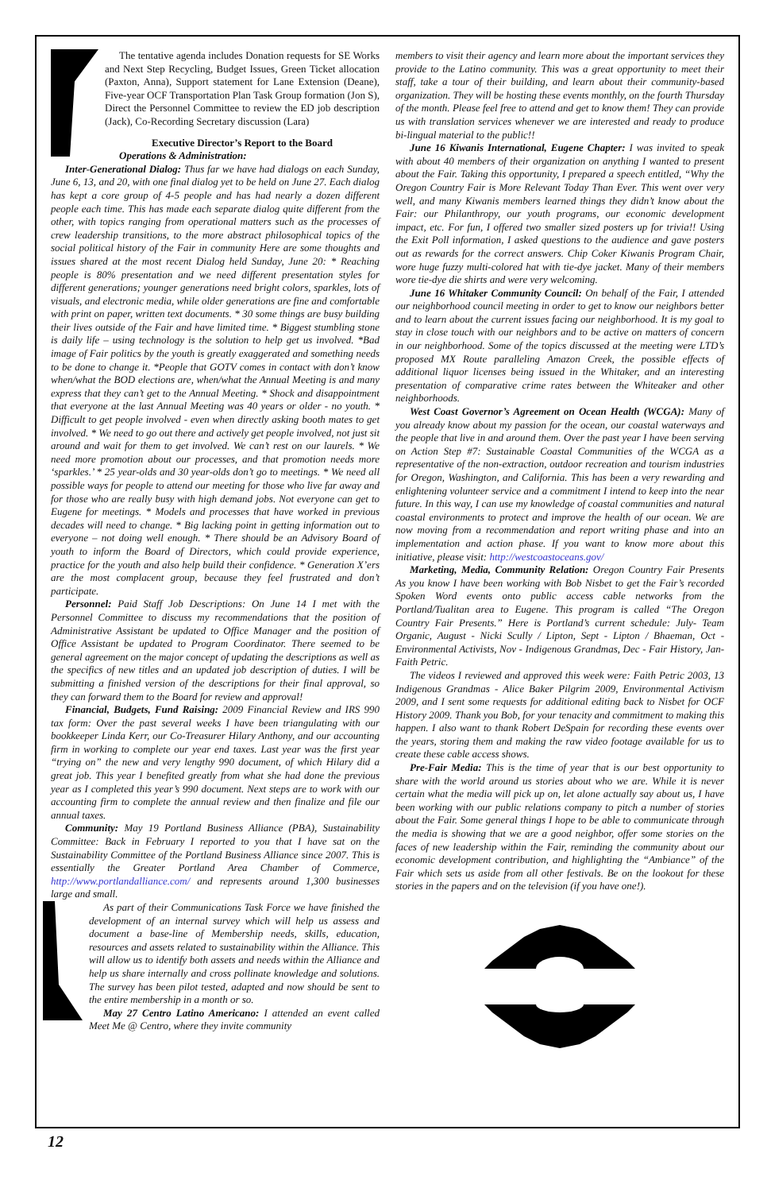The tentative agenda includes Donation requests for SE Works and Next Step Recycling, Budget Issues, Green Ticket allocation (Paxton, Anna), Support statement for Lane Extension (Deane), Five-year OCF Transportation Plan Task Group formation (Jon S), Direct the Personnel Committee to review the ED job description (Jack), Co-Recording Secretary discussion (Lara)
Executive Director’s Report to the Board
Operations & Administration:
Inter-Generational Dialog: Thus far we have had dialogs on each Sunday, June 6, 13, and 20, with one final dialog yet to be held on June 27. Each dialog has kept a core group of 4-5 people and has had nearly a dozen different people each time. This has made each separate dialog quite different from the other, with topics ranging from operational matters such as the processes of crew leadership transitions, to the more abstract philosophical topics of the social political history of the Fair in community Here are some thoughts and issues shared at the most recent Dialog held Sunday, June 20: * Reaching people is 80% presentation and we need different presentation styles for different generations; younger generations need bright colors, sparkles, lots of visuals, and electronic media, while older generations are fine and comfortable with print on paper, written text documents. * 30 some things are busy building their lives outside of the Fair and have limited time. * Biggest stumbling stone is daily life – using technology is the solution to help get us involved. *Bad image of Fair politics by the youth is greatly exaggerated and something needs to be done to change it. *People that GOTV comes in contact with don’t know when/what the BOD elections are, when/what the Annual Meeting is and many express that they can’t get to the Annual Meeting. * Shock and disappointment that everyone at the last Annual Meeting was 40 years or older - no youth. * Difficult to get people involved - even when directly asking booth mates to get involved. * We need to go out there and actively get people involved, not just sit around and wait for them to get involved. We can’t rest on our laurels. * We need more promotion about our processes, and that promotion needs more ‘sparkles.’ * 25 year-olds and 30 year-olds don’t go to meetings. * We need all possible ways for people to attend our meeting for those who live far away and for those who are really busy with high demand jobs. Not everyone can get to Eugene for meetings. * Models and processes that have worked in previous decades will need to change. * Big lacking point in getting information out to everyone – not doing well enough. * There should be an Advisory Board of youth to inform the Board of Directors, which could provide experience, practice for the youth and also help build their confidence. * Generation X’ers are the most complacent group, because they feel frustrated and don’t participate.
Personnel: Paid Staff Job Descriptions: On June 14 I met with the Personnel Committee to discuss my recommendations that the position of Administrative Assistant be updated to Office Manager and the position of Office Assistant be updated to Program Coordinator. There seemed to be general agreement on the major concept of updating the descriptions as well as the specifics of new titles and an updated job description of duties. I will be submitting a finished version of the descriptions for their final approval, so they can forward them to the Board for review and approval!
Financial, Budgets, Fund Raising: 2009 Financial Review and IRS 990 tax form: Over the past several weeks I have been triangulating with our bookkeeper Linda Kerr, our Co-Treasurer Hilary Anthony, and our accounting firm in working to complete our year end taxes. Last year was the first year “trying on” the new and very lengthy 990 document, of which Hilary did a great job. This year I benefited greatly from what she had done the previous year as I completed this year’s 990 document. Next steps are to work with our accounting firm to complete the annual review and then finalize and file our annual taxes.
Community: May 19 Portland Business Alliance (PBA), Sustainability Committee: Back in February I reported to you that I have sat on the Sustainability Committee of the Portland Business Alliance since 2007. This is essentially the Greater Portland Area Chamber of Commerce, http://www.portlandalliance.com/ and represents around 1,300 businesses large and small.
As part of their Communications Task Force we have finished the development of an internal survey which will help us assess and document a base-line of Membership needs, skills, education, resources and assets related to sustainability within the Alliance. This will allow us to identify both assets and needs within the Alliance and help us share internally and cross pollinate knowledge and solutions. The survey has been pilot tested, adapted and now should be sent to the entire membership in a month or so.
May 27 Centro Latino Americano: I attended an event called Meet Me @ Centro, where they invite community
members to visit their agency and learn more about the important services they provide to the Latino community. This was a great opportunity to meet their staff, take a tour of their building, and learn about their community-based organization. They will be hosting these events monthly, on the fourth Thursday of the month. Please feel free to attend and get to know them! They can provide us with translation services whenever we are interested and ready to produce bi-lingual material to the public!!
June 16 Kiwanis International, Eugene Chapter: I was invited to speak with about 40 members of their organization on anything I wanted to present about the Fair. Taking this opportunity, I prepared a speech entitled, “Why the Oregon Country Fair is More Relevant Today Than Ever. This went over very well, and many Kiwanis members learned things they didn’t know about the Fair: our Philanthropy, our youth programs, our economic development impact, etc. For fun, I offered two smaller sized posters up for trivia!! Using the Exit Poll information, I asked questions to the audience and gave posters out as rewards for the correct answers. Chip Coker Kiwanis Program Chair, wore huge fuzzy multi-colored hat with tie-dye jacket. Many of their members wore tie-dye die shirts and were very welcoming.
June 16 Whitaker Community Council: On behalf of the Fair, I attended our neighborhood council meeting in order to get to know our neighbors better and to learn about the current issues facing our neighborhood. It is my goal to stay in close touch with our neighbors and to be active on matters of concern in our neighborhood. Some of the topics discussed at the meeting were LTD’s proposed MX Route paralleling Amazon Creek, the possible effects of additional liquor licenses being issued in the Whitaker, and an interesting presentation of comparative crime rates between the Whiteaker and other neighborhoods.
West Coast Governor’s Agreement on Ocean Health (WCGA): Many of you already know about my passion for the ocean, our coastal waterways and the people that live in and around them. Over the past year I have been serving on Action Step #7: Sustainable Coastal Communities of the WCGA as a representative of the non-extraction, outdoor recreation and tourism industries for Oregon, Washington, and California. This has been a very rewarding and enlightening volunteer service and a commitment I intend to keep into the near future. In this way, I can use my knowledge of coastal communities and natural coastal environments to protect and improve the health of our ocean. We are now moving from a recommendation and report writing phase and into an implementation and action phase. If you want to know more about this initiative, please visit: http://westcoastoceans.gov/
Marketing, Media, Community Relation: Oregon Country Fair Presents As you know I have been working with Bob Nisbet to get the Fair’s recorded Spoken Word events onto public access cable networks from the Portland/Tualitan area to Eugene. This program is called “The Oregon Country Fair Presents.” Here is Portland’s current schedule: July- Team Organic, August - Nicki Scully / Lipton, Sept - Lipton / Bhaeman, Oct - Environmental Activists, Nov - Indigenous Grandmas, Dec - Fair History, Jan- Faith Petric.
The videos I reviewed and approved this week were: Faith Petric 2003, 13 Indigenous Grandmas - Alice Baker Pilgrim 2009, Environmental Activism 2009, and I sent some requests for additional editing back to Nisbet for OCF History 2009. Thank you Bob, for your tenacity and commitment to making this happen. I also want to thank Robert DeSpain for recording these events over the years, storing them and making the raw video footage available for us to create these cable access shows.
Pre-Fair Media: This is the time of year that is our best opportunity to share with the world around us stories about who we are. While it is never certain what the media will pick up on, let alone actually say about us, I have been working with our public relations company to pitch a number of stories about the Fair. Some general things I hope to be able to communicate through the media is showing that we are a good neighbor, offer some stories on the faces of new leadership within the Fair, reminding the community about our economic development contribution, and highlighting the “Ambiance” of the Fair which sets us aside from all other festivals. Be on the lookout for these stories in the papers and on the television (if you have one!).
12